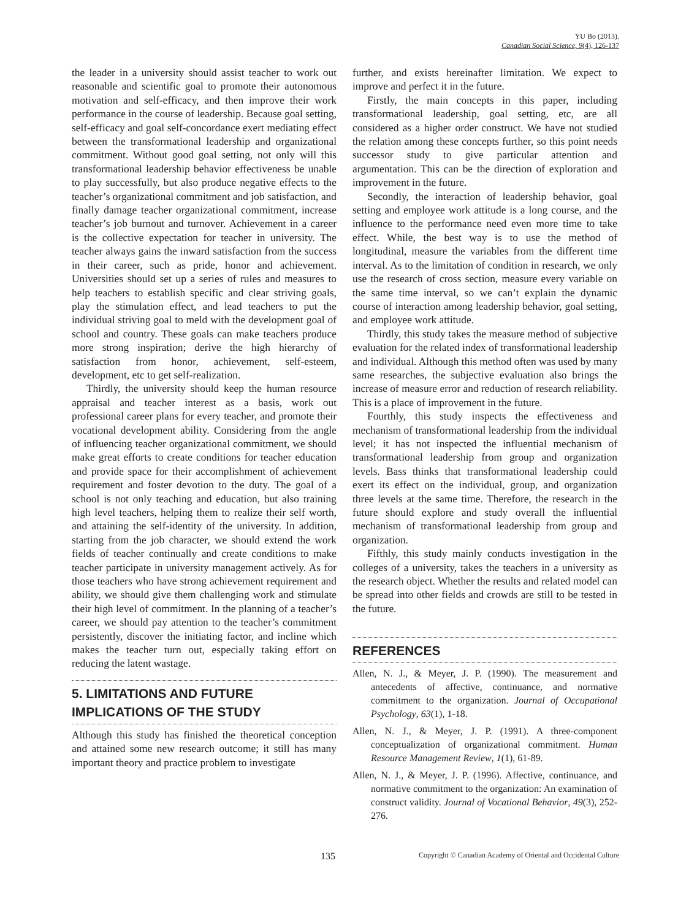YU Bo (2013).
Canadian Social Science, 9(4), 126-137
the leader in a university should assist teacher to work out reasonable and scientific goal to promote their autonomous motivation and self-efficacy, and then improve their work performance in the course of leadership. Because goal setting, self-efficacy and goal self-concordance exert mediating effect between the transformational leadership and organizational commitment. Without good goal setting, not only will this transformational leadership behavior effectiveness be unable to play successfully, but also produce negative effects to the teacher’s organizational commitment and job satisfaction, and finally damage teacher organizational commitment, increase teacher’s job burnout and turnover. Achievement in a career is the collective expectation for teacher in university. The teacher always gains the inward satisfaction from the success in their career, such as pride, honor and achievement. Universities should set up a series of rules and measures to help teachers to establish specific and clear striving goals, play the stimulation effect, and lead teachers to put the individual striving goal to meld with the development goal of school and country. These goals can make teachers produce more strong inspiration; derive the high hierarchy of satisfaction from honor, achievement, self-esteem, development, etc to get self-realization.
Thirdly, the university should keep the human resource appraisal and teacher interest as a basis, work out professional career plans for every teacher, and promote their vocational development ability. Considering from the angle of influencing teacher organizational commitment, we should make great efforts to create conditions for teacher education and provide space for their accomplishment of achievement requirement and foster devotion to the duty. The goal of a school is not only teaching and education, but also training high level teachers, helping them to realize their self worth, and attaining the self-identity of the university. In addition, starting from the job character, we should extend the work fields of teacher continually and create conditions to make teacher participate in university management actively. As for those teachers who have strong achievement requirement and ability, we should give them challenging work and stimulate their high level of commitment. In the planning of a teacher’s career, we should pay attention to the teacher’s commitment persistently, discover the initiating factor, and incline which makes the teacher turn out, especially taking effort on reducing the latent wastage.
5. LIMITATIONS AND FUTURE IMPLICATIONS OF THE STUDY
Although this study has finished the theoretical conception and attained some new research outcome; it still has many important theory and practice problem to investigate
further, and exists hereinafter limitation. We expect to improve and perfect it in the future.
Firstly, the main concepts in this paper, including transformational leadership, goal setting, etc, are all considered as a higher order construct. We have not studied the relation among these concepts further, so this point needs successor study to give particular attention and argumentation. This can be the direction of exploration and improvement in the future.
Secondly, the interaction of leadership behavior, goal setting and employee work attitude is a long course, and the influence to the performance need even more time to take effect. While, the best way is to use the method of longitudinal, measure the variables from the different time interval. As to the limitation of condition in research, we only use the research of cross section, measure every variable on the same time interval, so we can’t explain the dynamic course of interaction among leadership behavior, goal setting, and employee work attitude.
Thirdly, this study takes the measure method of subjective evaluation for the related index of transformational leadership and individual. Although this method often was used by many same researches, the subjective evaluation also brings the increase of measure error and reduction of research reliability. This is a place of improvement in the future.
Fourthly, this study inspects the effectiveness and mechanism of transformational leadership from the individual level; it has not inspected the influential mechanism of transformational leadership from group and organization levels. Bass thinks that transformational leadership could exert its effect on the individual, group, and organization three levels at the same time. Therefore, the research in the future should explore and study overall the influential mechanism of transformational leadership from group and organization.
Fifthly, this study mainly conducts investigation in the colleges of a university, takes the teachers in a university as the research object. Whether the results and related model can be spread into other fields and crowds are still to be tested in the future.
REFERENCES
Allen, N. J., & Meyer, J. P. (1990). The measurement and antecedents of affective, continuance, and normative commitment to the organization. Journal of Occupational Psychology, 63(1), 1-18.
Allen, N. J., & Meyer, J. P. (1991). A three-component conceptualization of organizational commitment. Human Resource Management Review, 1(1), 61-89.
Allen, N. J., & Meyer, J. P. (1996). Affective, continuance, and normative commitment to the organization: An examination of construct validity. Journal of Vocational Behavior, 49(3), 252-276.
135 Copyright © Canadian Academy of Oriental and Occidental Culture